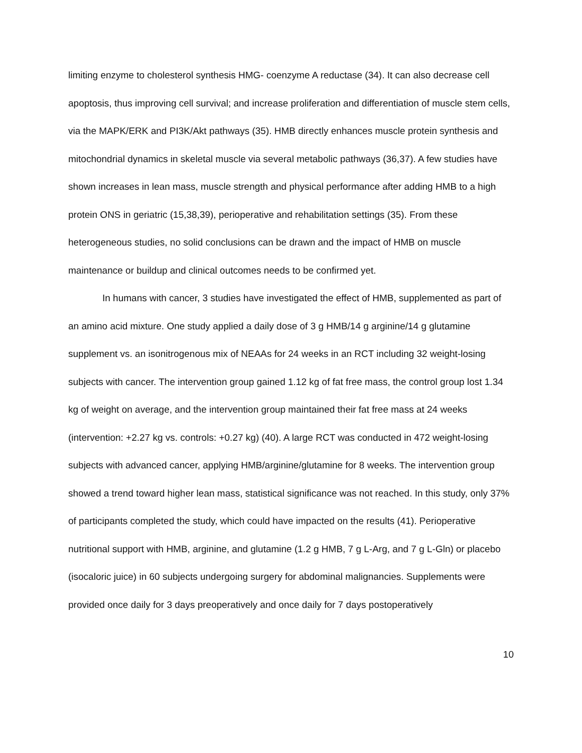limiting enzyme to cholesterol synthesis HMG- coenzyme A reductase (34). It can also decrease cell apoptosis, thus improving cell survival; and increase proliferation and differentiation of muscle stem cells, via the MAPK/ERK and PI3K/Akt pathways (35). HMB directly enhances muscle protein synthesis and mitochondrial dynamics in skeletal muscle via several metabolic pathways (36,37). A few studies have shown increases in lean mass, muscle strength and physical performance after adding HMB to a high protein ONS in geriatric (15,38,39), perioperative and rehabilitation settings (35). From these heterogeneous studies, no solid conclusions can be drawn and the impact of HMB on muscle maintenance or buildup and clinical outcomes needs to be confirmed yet.
In humans with cancer, 3 studies have investigated the effect of HMB, supplemented as part of an amino acid mixture. One study applied a daily dose of 3 g HMB/14 g arginine/14 g glutamine supplement vs. an isonitrogenous mix of NEAAs for 24 weeks in an RCT including 32 weight-losing subjects with cancer. The intervention group gained 1.12 kg of fat free mass, the control group lost 1.34 kg of weight on average, and the intervention group maintained their fat free mass at 24 weeks (intervention: +2.27 kg vs. controls: +0.27 kg) (40). A large RCT was conducted in 472 weight-losing subjects with advanced cancer, applying HMB/arginine/glutamine for 8 weeks. The intervention group showed a trend toward higher lean mass, statistical significance was not reached. In this study, only 37% of participants completed the study, which could have impacted on the results (41). Perioperative nutritional support with HMB, arginine, and glutamine (1.2 g HMB, 7 g L-Arg, and 7 g L-Gln) or placebo (isocaloric juice) in 60 subjects undergoing surgery for abdominal malignancies. Supplements were provided once daily for 3 days preoperatively and once daily for 7 days postoperatively
10